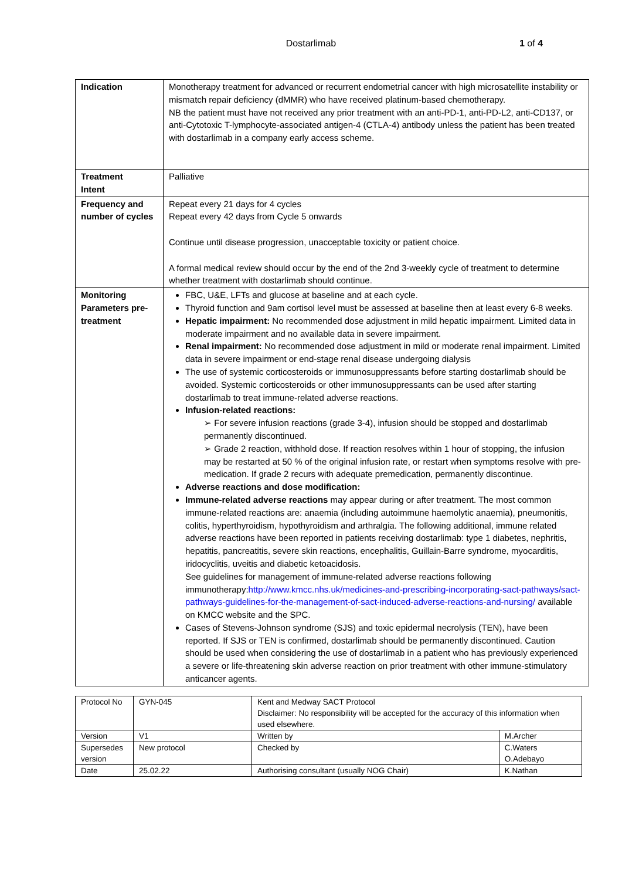Dostarlimab 1 of 4
| Indication | Monotherapy treatment for advanced or recurrent endometrial cancer with high microsatellite instability or mismatch repair deficiency (dMMR) who have received platinum-based chemotherapy. NB the patient must have not received any prior treatment with an anti-PD-1, anti-PD-L2, anti-CD137, or anti-Cytotoxic T-lymphocyte-associated antigen-4 (CTLA-4) antibody unless the patient has been treated with dostarlimab in a company early access scheme. |
| Treatment Intent | Palliative |
| Frequency and number of cycles | Repeat every 21 days for 4 cycles Repeat every 42 days from Cycle 5 onwards Continue until disease progression, unacceptable toxicity or patient choice. A formal medical review should occur by the end of the 2nd 3-weekly cycle of treatment to determine whether treatment with dostarlimab should continue. |
| Monitoring Parameters pre-treatment | FBC, U&E, LFTs and glucose at baseline and at each cycle. Thyroid function and 9am cortisol level must be assessed at baseline then at least every 6-8 weeks. Hepatic impairment: No recommended dose adjustment in mild hepatic impairment. Limited data in moderate impairment and no available data in severe impairment. Renal impairment: No recommended dose adjustment in mild or moderate renal impairment. Limited data in severe impairment or end-stage renal disease undergoing dialysis The use of systemic corticosteroids or immunosuppressants before starting dostarlimab should be avoided. Systemic corticosteroids or other immunosuppressants can be used after starting dostarlimab to treat immune-related adverse reactions. Infusion-related reactions: ➢ For severe infusion reactions (grade 3-4), infusion should be stopped and dostarlimab permanently discontinued. ➢ Grade 2 reaction, withhold dose. If reaction resolves within 1 hour of stopping, the infusion may be restarted at 50 % of the original infusion rate, or restart when symptoms resolve with pre-medication. If grade 2 recurs with adequate premedication, permanently discontinue. Adverse reactions and dose modification: Immune-related adverse reactions may appear during or after treatment. The most common immune-related reactions are: anaemia (including autoimmune haemolytic anaemia), pneumonitis, colitis, hyperthyroidism, hypothyroidism and arthralgia. The following additional, immune related adverse reactions have been reported in patients receiving dostarlimab: type 1 diabetes, nephritis, hepatitis, pancreatitis, severe skin reactions, encephalitis, Guillain-Barre syndrome, myocarditis, iridocyclitis, uveitis and diabetic ketoacidosis. See guidelines for management of immune-related adverse reactions following immunotherapy: http://www.kmcc.nhs.uk/medicines-and-prescribing-incorporating-sact-pathways/sact-pathways-guidelines-for-the-management-of-sact-induced-adverse-reactions-and-nursing/ available on KMCC website and the SPC. Cases of Stevens-Johnson syndrome (SJS) and toxic epidermal necrolysis (TEN), have been reported. If SJS or TEN is confirmed, dostarlimab should be permanently discontinued. Caution should be used when considering the use of dostarlimab in a patient who has previously experienced a severe or life-threatening skin adverse reaction on prior treatment with other immune-stimulatory anticancer agents. |
| Protocol No | GYN-045 | Kent and Medway SACT Protocol Disclaimer: No responsibility will be accepted for the accuracy of this information when used elsewhere. | |
| Version | V1 | Written by | M.Archer |
| Supersedes version | New protocol | Checked by | C.Waters O.Adebayo |
| Date | 25.02.22 | Authorising consultant (usually NOG Chair) | K.Nathan |